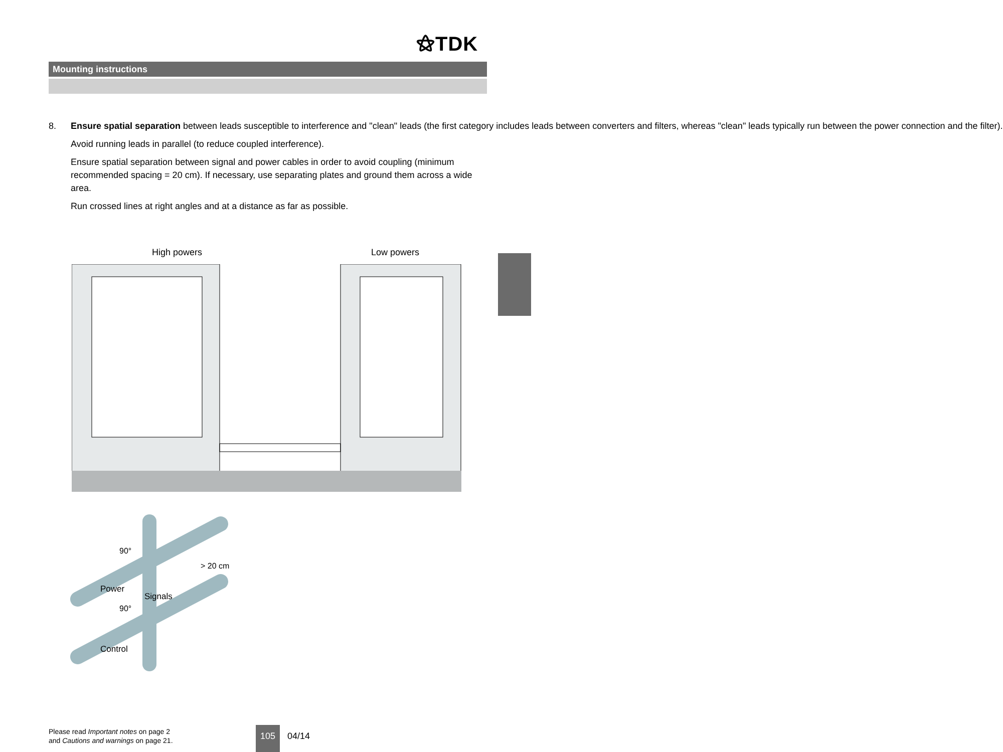⚝TDK
Mounting instructions
8. Ensure spatial separation between leads susceptible to interference and "clean" leads (the first category includes leads between converters and filters, whereas "clean" leads typically run between the power connection and the filter).
Avoid running leads in parallel (to reduce coupled interference).
Ensure spatial separation between signal and power cables in order to avoid coupling (minimum recommended spacing = 20 cm). If necessary, use separating plates and ground them across a wide area.
Run crossed lines at right angles and at a distance as far as possible.
High powers Low powers
Power
Control
Signals
90°
90°
> 20 cm
Please read Important notes on page 2
and Cautions and warnings on page 21.
105
04/14